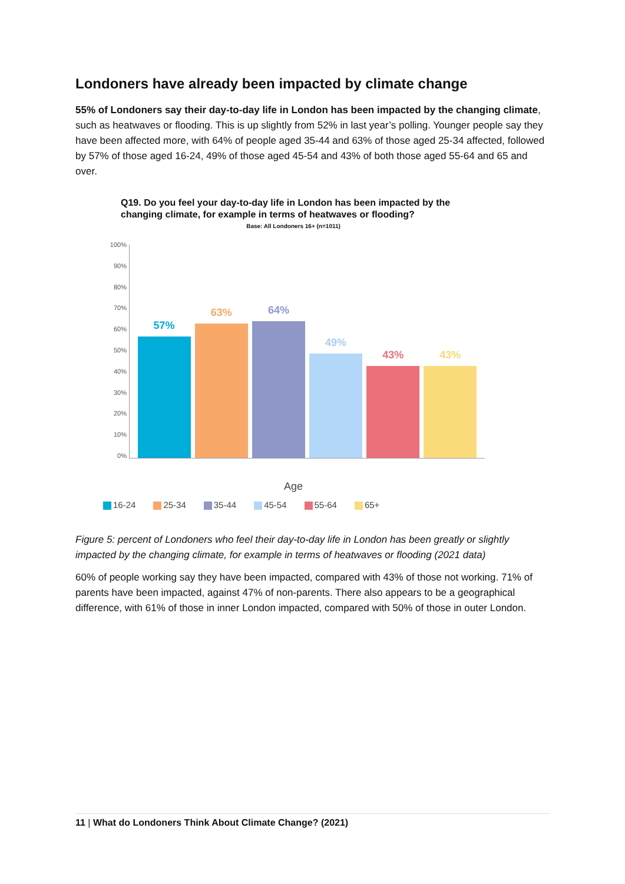Londoners have already been impacted by climate change
55% of Londoners say their day-to-day life in London has been impacted by the changing climate, such as heatwaves or flooding. This is up slightly from 52% in last year’s polling. Younger people say they have been affected more, with 64% of people aged 35-44 and 63% of those aged 25-34 affected, followed by 57% of those aged 16-24, 49% of those aged 45-54 and 43% of both those aged 55-64 and 65 and over.
Q19. Do you feel your day-to-day life in London has been impacted by the changing climate, for example in terms of heatwaves or flooding?
Base: All Londoners 16+ (n=1011)
100%
90%
80%
70%
60%
50%
40%
30%
20%
10%
0%
57%
63%
64%
49%
43%
43%
Age
16-24 25-34 35-44 45-54 55-64 65+
Figure 5: percent of Londoners who feel their day-to-day life in London has been greatly or slightly impacted by the changing climate, for example in terms of heatwaves or flooding (2021 data)
60% of people working say they have been impacted, compared with 43% of those not working. 71% of parents have been impacted, against 47% of non-parents. There also appears to be a geographical difference, with 61% of those in inner London impacted, compared with 50% of those in outer London.
11 | What do Londoners Think About Climate Change? (2021)